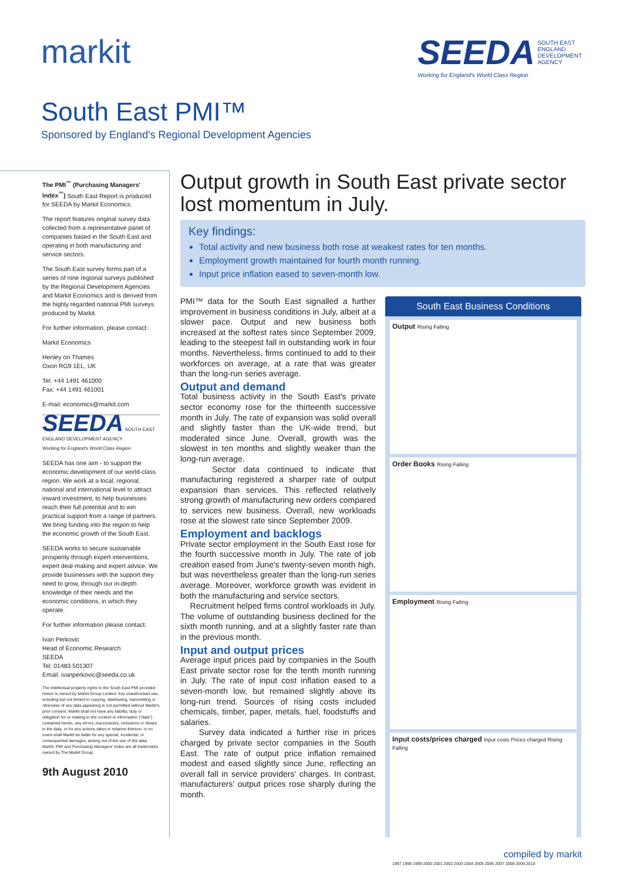markit SEEDA SOUTH EAST
ENGLAND
DEVELOPMENT
AGENCY
Working for England's World Class Region
South East PMI™
Sponsored by England's Regional Development Agencies
The PMI<sup>™</sup> (Purchasing Managers' Index<sup>™</sup>) South East Report is produced for SEEDA by Markit Economics.
The report features original survey data collected from a representative panel of companies based in the South East and operating in both manufacturing and service sectors.
The South East survey forms part of a series of nine regional surveys published by the Regional Development Agencies and Markit Economics and is derived from the highly regarded national PMI surveys produced by Markit.
For further information, please contact:
Markit Economics
Henley on Thames
Oxon RG9 1EL, UK
Tel: +44 1491 461000
Fax: +44 1491 461001
E-mail: economics@markit.com
SEEDA SOUTH EAST ENGLAND DEVELOPMENT AGENCY
Working for England's World Class Region
SEEDA has one aim - to support the economic development of our world-class region. We work at a local, regional, national and international level to attract inward investment, to help businesses reach their full potential and to win practical support from a range of partners. We bring funding into the region to help the economic growth of the South East.
SEEDA works to secure sustainable prosperity through expert interventions, expert deal-making and expert advice. We provide businesses with the support they need to grow, through our in-depth knowledge of their needs and the economic conditions, in which they operate.
For further information please contact:
Ivan Perkovic
Head of Economic Research
SEEDA
Tel: 01483 501307
Email: ivanperkovic@seeda.co.uk
The intellectual property rights to the South East PMI provided herein is owned by Markit Group Limited. Any unauthorised use, including but not limited to copying, distributing, transmitting or otherwise of any data appearing is not permitted without Markit's prior consent. Markit shall not have any liability, duty or obligation for or relating to the content or information ("data") contained herein, any errors, inaccuracies, omissions or delays in the data, or for any actions taken in reliance thereon. In no event shall Markit be liable for any special, incidental, or consequential damages, arising out of the use of the data. Markit, PMI and Purchasing Managers' Index are all trademarks owned by The Markit Group.
9th August 2010
Output growth in South East private sector lost momentum in July.
Key findings:
Total activity and new business both rose at weakest rates for ten months.
Employment growth maintained for fourth month running.
Input price inflation eased to seven-month low.
PMI™ data for the South East signalled a further improvement in business conditions in July, albeit at a slower pace. Output and new business both increased at the softest rates since September 2009, leading to the steepest fall in outstanding work in four months. Nevertheless, firms continued to add to their workforces on average, at a rate that was greater than the long-run series average.
Output and demand
Total business activity in the South East's private sector economy rose for the thirteenth successive month in July. The rate of expansion was solid overall and slightly faster than the UK-wide trend, but moderated since June. Overall, growth was the slowest in ten months and slightly weaker than the long-run average.
Sector data continued to indicate that manufacturing registered a sharper rate of output expansion than services. This reflected relatively strong growth of manufacturing new orders compared to services new business. Overall, new workloads rose at the slowest rate since September 2009.
Employment and backlogs
Private sector employment in the South East rose for the fourth successive month in July. The rate of job creation eased from June's twenty-seven month high, but was nevertheless greater than the long-run series average. Moreover, workforce growth was evident in both the manufacturing and service sectors.
Recruitment helped firms control workloads in July. The volume of outstanding business declined for the sixth month running, and at a slightly faster rate than in the previous month.
Input and output prices
Average input prices paid by companies in the South East private sector rose for the tenth month running in July. The rate of input cost inflation eased to a seven-month low, but remained slightly above its long-run trend. Sources of rising costs included chemicals, timber, paper, metals, fuel, foodstuffs and salaries.
Survey data indicated a further rise in prices charged by private sector companies in the South East. The rate of output price inflation remained modest and eased slightly since June, reflecting an overall fall in service providers' charges. In contrast, manufacturers' output prices rose sharply during the month.
South East Business Conditions
Output Rising Falling
Order Books Rising Falling
Employment Rising Falling
Input costs/prices charged Input costs Prices charged Rising Falling
1997 1998 1999 2000 2001 2002 2003 2004 2005 2006 2007 2008 2009 2010
compiled by markit